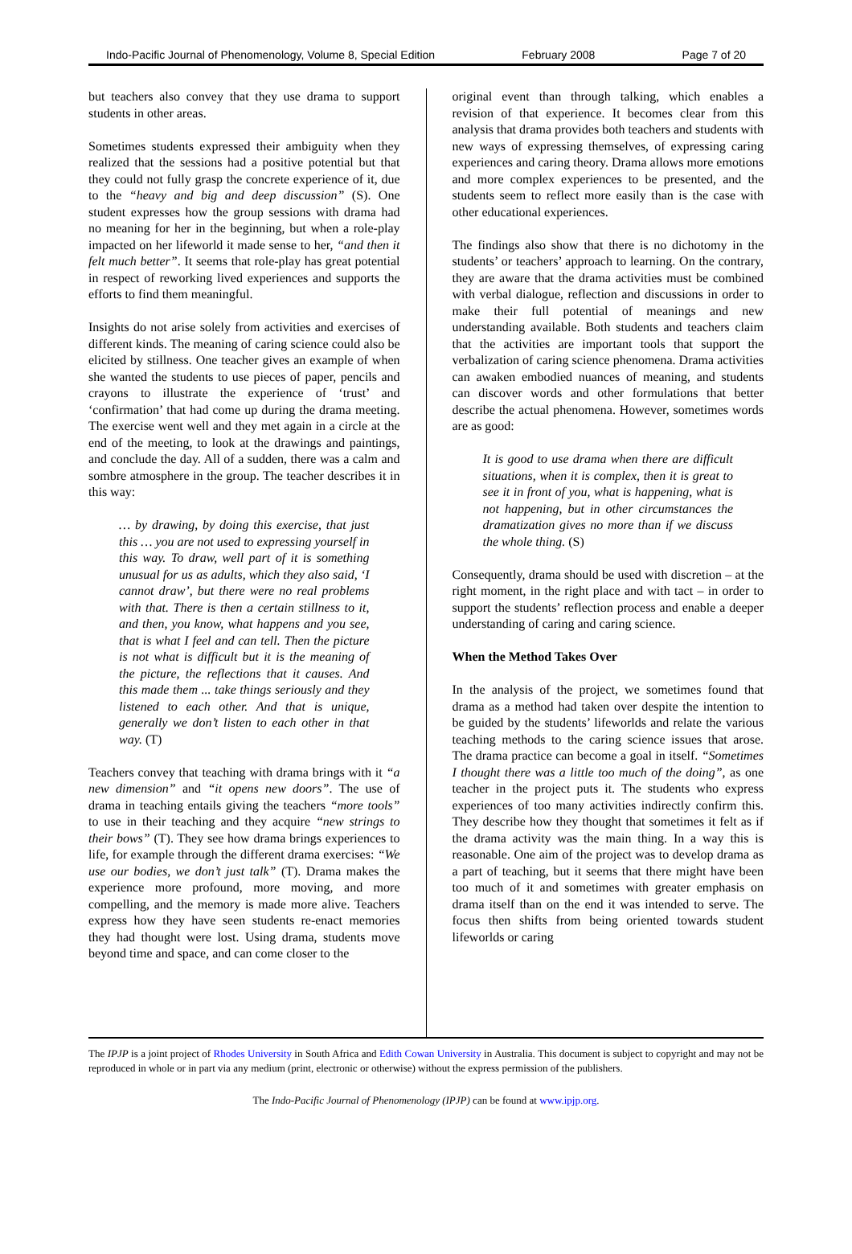Indo-Pacific Journal of Phenomenology, Volume 8, Special Edition February 2008 Page 7 of 20
but teachers also convey that they use drama to support students in other areas.
Sometimes students expressed their ambiguity when they realized that the sessions had a positive potential but that they could not fully grasp the concrete experience of it, due to the “heavy and big and deep discussion” (S). One student expresses how the group sessions with drama had no meaning for her in the beginning, but when a role-play impacted on her lifeworld it made sense to her, “and then it felt much better”. It seems that role-play has great potential in respect of reworking lived experiences and supports the efforts to find them meaningful.
Insights do not arise solely from activities and exercises of different kinds. The meaning of caring science could also be elicited by stillness. One teacher gives an example of when she wanted the students to use pieces of paper, pencils and crayons to illustrate the experience of ‘trust’ and ‘confirmation’ that had come up during the drama meeting. The exercise went well and they met again in a circle at the end of the meeting, to look at the drawings and paintings, and conclude the day. All of a sudden, there was a calm and sombre atmosphere in the group. The teacher describes it in this way:
… by drawing, by doing this exercise, that just this … you are not used to expressing yourself in this way. To draw, well part of it is something unusual for us as adults, which they also said, ‘I cannot draw’, but there were no real problems with that. There is then a certain stillness to it, and then, you know, what happens and you see, that is what I feel and can tell. Then the picture is not what is difficult but it is the meaning of the picture, the reflections that it causes. And this made them ... take things seriously and they listened to each other. And that is unique, generally we don’t listen to each other in that way. (T)
Teachers convey that teaching with drama brings with it “a new dimension” and “it opens new doors”. The use of drama in teaching entails giving the teachers “more tools” to use in their teaching and they acquire “new strings to their bows” (T). They see how drama brings experiences to life, for example through the different drama exercises: “We use our bodies, we don’t just talk” (T). Drama makes the experience more profound, more moving, and more compelling, and the memory is made more alive. Teachers express how they have seen students re-enact memories they had thought were lost. Using drama, students move beyond time and space, and can come closer to the
original event than through talking, which enables a revision of that experience. It becomes clear from this analysis that drama provides both teachers and students with new ways of expressing themselves, of expressing caring experiences and caring theory. Drama allows more emotions and more complex experiences to be presented, and the students seem to reflect more easily than is the case with other educational experiences.
The findings also show that there is no dichotomy in the students’ or teachers’ approach to learning. On the contrary, they are aware that the drama activities must be combined with verbal dialogue, reflection and discussions in order to make their full potential of meanings and new understanding available. Both students and teachers claim that the activities are important tools that support the verbalization of caring science phenomena. Drama activities can awaken embodied nuances of meaning, and students can discover words and other formulations that better describe the actual phenomena. However, sometimes words are as good:
It is good to use drama when there are difficult situations, when it is complex, then it is great to see it in front of you, what is happening, what is not happening, but in other circumstances the dramatization gives no more than if we discuss the whole thing. (S)
Consequently, drama should be used with discretion – at the right moment, in the right place and with tact – in order to support the students’ reflection process and enable a deeper understanding of caring and caring science.
When the Method Takes Over
In the analysis of the project, we sometimes found that drama as a method had taken over despite the intention to be guided by the students’ lifeworlds and relate the various teaching methods to the caring science issues that arose. The drama practice can become a goal in itself. “Sometimes I thought there was a little too much of the doing”, as one teacher in the project puts it. The students who express experiences of too many activities indirectly confirm this. They describe how they thought that sometimes it felt as if the drama activity was the main thing. In a way this is reasonable. One aim of the project was to develop drama as a part of teaching, but it seems that there might have been too much of it and sometimes with greater emphasis on drama itself than on the end it was intended to serve. The focus then shifts from being oriented towards student lifeworlds or caring
The IPJP is a joint project of Rhodes University in South Africa and Edith Cowan University in Australia. This document is subject to copyright and may not be reproduced in whole or in part via any medium (print, electronic or otherwise) without the express permission of the publishers.
The Indo-Pacific Journal of Phenomenology (IPJP) can be found at www.ipjp.org.